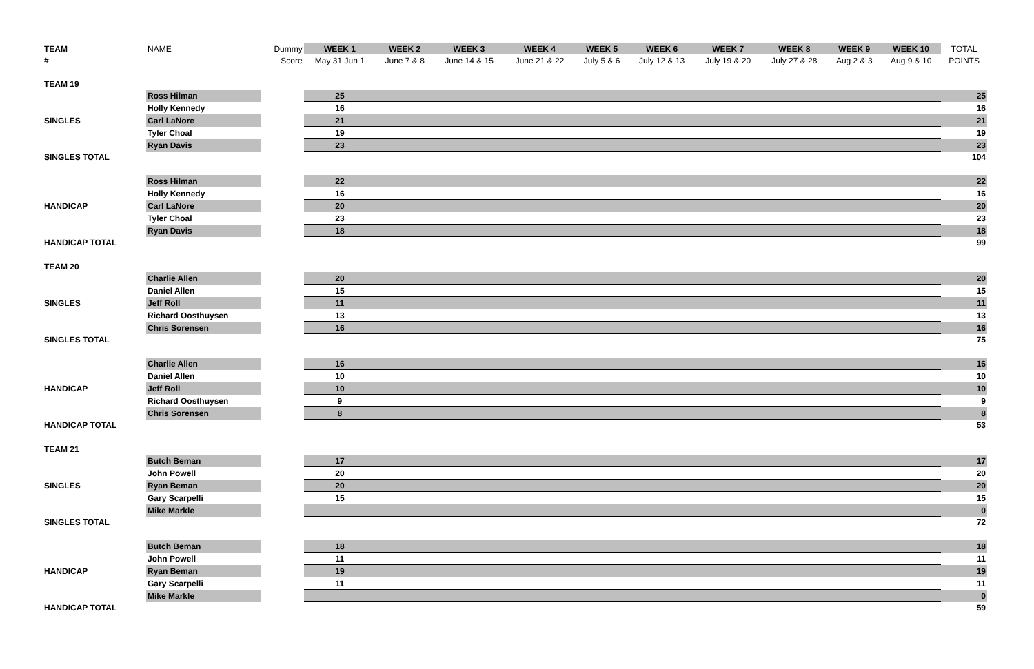| TEAM | NAME | Dummy | WEEK 1 | WEEK 2 | WEEK 3 | WEEK 4 | WEEK 5 | WEEK 6 | WEEK 7 | WEEK 8 | WEEK 9 | WEEK 10 | TOTAL |
| --- | --- | --- | --- | --- | --- | --- | --- | --- | --- | --- | --- | --- | --- |
| # | | Score | May 31 Jun 1 | June 7 & 8 | June 14 & 15 | June 21 & 22 | July 5 & 6 | July 12 & 13 | July 19 & 20 | July 27 & 28 | Aug 2 & 3 | Aug 9 & 10 | POINTS |
| TEAM 19 | | | | | | | | | | | | | |
| | Ross Hilman | | 25 | | | | | | | | | | 25 |
| | Holly Kennedy | | 16 | | | | | | | | | | 16 |
| SINGLES | Carl LaNore | | 21 | | | | | | | | | | 21 |
| | Tyler Choal | | 19 | | | | | | | | | | 19 |
| | Ryan Davis | | 23 | | | | | | | | | | 23 |
| SINGLES TOTAL | | | | | | | | | | | | | 104 |
| | Ross Hilman | | 22 | | | | | | | | | | 22 |
| | Holly Kennedy | | 16 | | | | | | | | | | 16 |
| HANDICAP | Carl LaNore | | 20 | | | | | | | | | | 20 |
| | Tyler Choal | | 23 | | | | | | | | | | 23 |
| | Ryan Davis | | 18 | | | | | | | | | | 18 |
| HANDICAP TOTAL | | | | | | | | | | | | | 99 |
| TEAM 20 | | | | | | | | | | | | | |
| | Charlie Allen | | 20 | | | | | | | | | | 20 |
| | Daniel Allen | | 15 | | | | | | | | | | 15 |
| SINGLES | Jeff Roll | | 11 | | | | | | | | | | 11 |
| | Richard Oosthuysen | | 13 | | | | | | | | | | 13 |
| | Chris Sorensen | | 16 | | | | | | | | | | 16 |
| SINGLES TOTAL | | | | | | | | | | | | | 75 |
| | Charlie Allen | | 16 | | | | | | | | | | 16 |
| | Daniel Allen | | 10 | | | | | | | | | | 10 |
| HANDICAP | Jeff Roll | | 10 | | | | | | | | | | 10 |
| | Richard Oosthuysen | | 9 | | | | | | | | | | 9 |
| | Chris Sorensen | | 8 | | | | | | | | | | 8 |
| HANDICAP TOTAL | | | | | | | | | | | | | 53 |
| TEAM 21 | | | | | | | | | | | | | |
| | Butch Beman | | 17 | | | | | | | | | | 17 |
| | John Powell | | 20 | | | | | | | | | | 20 |
| SINGLES | Ryan Beman | | 20 | | | | | | | | | | 20 |
| | Gary Scarpelli | | 15 | | | | | | | | | | 15 |
| | Mike Markle | | | | | | | | | | | | 0 |
| SINGLES TOTAL | | | | | | | | | | | | | 72 |
| | Butch Beman | | 18 | | | | | | | | | | 18 |
| | John Powell | | 11 | | | | | | | | | | 11 |
| HANDICAP | Ryan Beman | | 19 | | | | | | | | | | 19 |
| | Gary Scarpelli | | 11 | | | | | | | | | | 11 |
| | Mike Markle | | | | | | | | | | | | 0 |
| HANDICAP TOTAL | | | | | | | | | | | | | 59 |